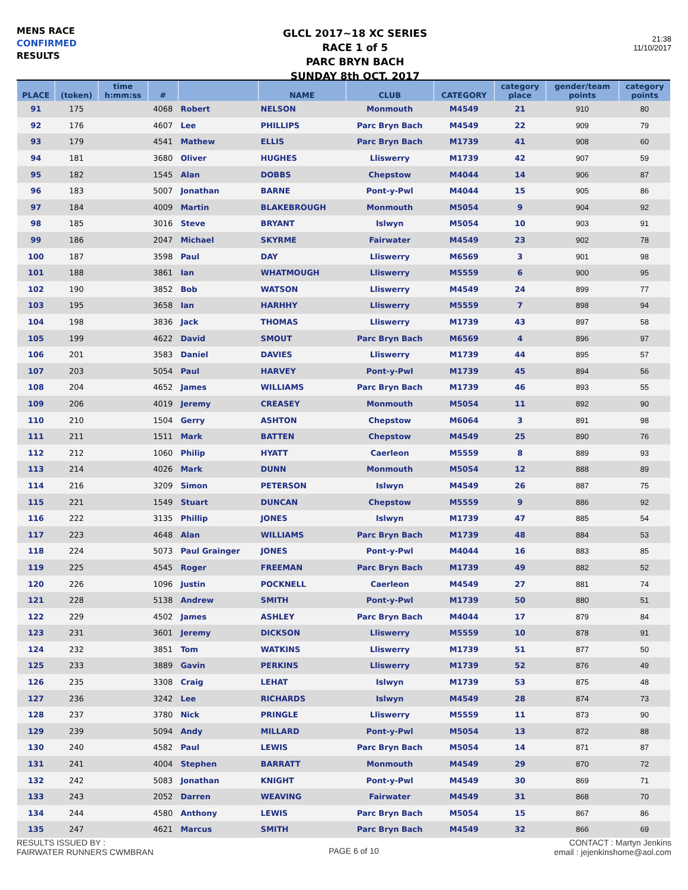MENS RACE
CONFIRMED
RESULTS
GLCL 2017~18 XC SERIES
RACE 1 of 5
PARC BRYN BACH
SUNDAY 8th OCT. 2017
21:38
11/10/2017
| PLACE | (token) | time h:mm:ss | # | | NAME | CLUB | CATEGORY | category place | gender/team points | category points |
| --- | --- | --- | --- | --- | --- | --- | --- | --- | --- | --- |
| 91 | 175 | | 4068 | Robert | NELSON | Monmouth | M4549 | 21 | 910 | 80 |
| 92 | 176 | | 4607 | Lee | PHILLIPS | Parc Bryn Bach | M4549 | 22 | 909 | 79 |
| 93 | 179 | | 4541 | Mathew | ELLIS | Parc Bryn Bach | M1739 | 41 | 908 | 60 |
| 94 | 181 | | 3680 | Oliver | HUGHES | Lliswerry | M1739 | 42 | 907 | 59 |
| 95 | 182 | | 1545 | Alan | DOBBS | Chepstow | M4044 | 14 | 906 | 87 |
| 96 | 183 | | 5007 | Jonathan | BARNE | Pont-y-Pwl | M4044 | 15 | 905 | 86 |
| 97 | 184 | | 4009 | Martin | BLAKEBROUGH | Monmouth | M5054 | 9 | 904 | 92 |
| 98 | 185 | | 3016 | Steve | BRYANT | Islwyn | M5054 | 10 | 903 | 91 |
| 99 | 186 | | 2047 | Michael | SKYRME | Fairwater | M4549 | 23 | 902 | 78 |
| 100 | 187 | | 3598 | Paul | DAY | Lliswerry | M6569 | 3 | 901 | 98 |
| 101 | 188 | | 3861 | Ian | WHATMOUGH | Lliswerry | M5559 | 6 | 900 | 95 |
| 102 | 190 | | 3852 | Bob | WATSON | Lliswerry | M4549 | 24 | 899 | 77 |
| 103 | 195 | | 3658 | Ian | HARHHY | Lliswerry | M5559 | 7 | 898 | 94 |
| 104 | 198 | | 3836 | Jack | THOMAS | Lliswerry | M1739 | 43 | 897 | 58 |
| 105 | 199 | | 4622 | David | SMOUT | Parc Bryn Bach | M6569 | 4 | 896 | 97 |
| 106 | 201 | | 3583 | Daniel | DAVIES | Lliswerry | M1739 | 44 | 895 | 57 |
| 107 | 203 | | 5054 | Paul | HARVEY | Pont-y-Pwl | M1739 | 45 | 894 | 56 |
| 108 | 204 | | 4652 | James | WILLIAMS | Parc Bryn Bach | M1739 | 46 | 893 | 55 |
| 109 | 206 | | 4019 | Jeremy | CREASEY | Monmouth | M5054 | 11 | 892 | 90 |
| 110 | 210 | | 1504 | Gerry | ASHTON | Chepstow | M6064 | 3 | 891 | 98 |
| 111 | 211 | | 1511 | Mark | BATTEN | Chepstow | M4549 | 25 | 890 | 76 |
| 112 | 212 | | 1060 | Philip | HYATT | Caerleon | M5559 | 8 | 889 | 93 |
| 113 | 214 | | 4026 | Mark | DUNN | Monmouth | M5054 | 12 | 888 | 89 |
| 114 | 216 | | 3209 | Simon | PETERSON | Islwyn | M4549 | 26 | 887 | 75 |
| 115 | 221 | | 1549 | Stuart | DUNCAN | Chepstow | M5559 | 9 | 886 | 92 |
| 116 | 222 | | 3135 | Phillip | JONES | Islwyn | M1739 | 47 | 885 | 54 |
| 117 | 223 | | 4648 | Alan | WILLIAMS | Parc Bryn Bach | M1739 | 48 | 884 | 53 |
| 118 | 224 | | 5073 | Paul Grainger | JONES | Pont-y-Pwl | M4044 | 16 | 883 | 85 |
| 119 | 225 | | 4545 | Roger | FREEMAN | Parc Bryn Bach | M1739 | 49 | 882 | 52 |
| 120 | 226 | | 1096 | Justin | POCKNELL | Caerleon | M4549 | 27 | 881 | 74 |
| 121 | 228 | | 5138 | Andrew | SMITH | Pont-y-Pwl | M1739 | 50 | 880 | 51 |
| 122 | 229 | | 4502 | James | ASHLEY | Parc Bryn Bach | M4044 | 17 | 879 | 84 |
| 123 | 231 | | 3601 | Jeremy | DICKSON | Lliswerry | M5559 | 10 | 878 | 91 |
| 124 | 232 | | 3851 | Tom | WATKINS | Lliswerry | M1739 | 51 | 877 | 50 |
| 125 | 233 | | 3889 | Gavin | PERKINS | Lliswerry | M1739 | 52 | 876 | 49 |
| 126 | 235 | | 3308 | Craig | LEHAT | Islwyn | M1739 | 53 | 875 | 48 |
| 127 | 236 | | 3242 | Lee | RICHARDS | Islwyn | M4549 | 28 | 874 | 73 |
| 128 | 237 | | 3780 | Nick | PRINGLE | Lliswerry | M5559 | 11 | 873 | 90 |
| 129 | 239 | | 5094 | Andy | MILLARD | Pont-y-Pwl | M5054 | 13 | 872 | 88 |
| 130 | 240 | | 4582 | Paul | LEWIS | Parc Bryn Bach | M5054 | 14 | 871 | 87 |
| 131 | 241 | | 4004 | Stephen | BARRATT | Monmouth | M4549 | 29 | 870 | 72 |
| 132 | 242 | | 5083 | Jonathan | KNIGHT | Pont-y-Pwl | M4549 | 30 | 869 | 71 |
| 133 | 243 | | 2052 | Darren | WEAVING | Fairwater | M4549 | 31 | 868 | 70 |
| 134 | 244 | | 4580 | Anthony | LEWIS | Parc Bryn Bach | M5054 | 15 | 867 | 86 |
| 135 | 247 | | 4621 | Marcus | SMITH | Parc Bryn Bach | M4549 | 32 | 866 | 69 |
RESULTS ISSUED BY :
FAIRWATER RUNNERS CWMBRAN
PAGE 6 of 10
CONTACT : Martyn Jenkins
email : jejenkinshome@aol.com